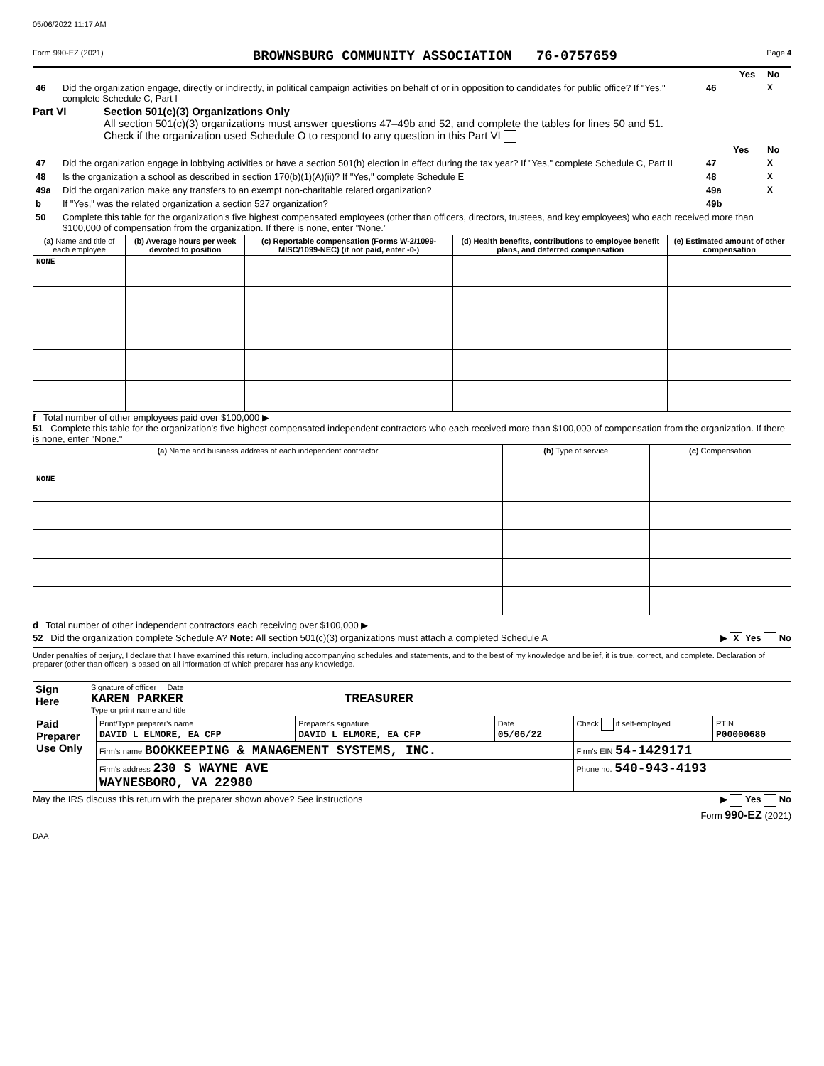05/06/2022 11:17 AM
Form 990-EZ (2021) BROWNSBURG COMMUNITY ASSOCIATION 76-0757659 Page 4
| | | | Yes | No |
| 46 | Did the organization engage, directly or indirectly, in political campaign activities on behalf of or in opposition to candidates for public office? If "Yes," complete Schedule C, Part I | 46 | | X |
Part VI Section 501(c)(3) Organizations Only
All section 501(c)(3) organizations must answer questions 47–49b and 52, and complete the tables for lines 50 and 51.
Check if the organization used Schedule O to respond to any question in this Part VI
| | | | Yes | No |
| 47 | Did the organization engage in lobbying activities or have a section 501(h) election in effect during the tax year? If "Yes," complete Schedule C, Part II | 47 | | X |
| 48 | Is the organization a school as described in section 170(b)(1)(A)(ii)? If "Yes," complete Schedule E | 48 | | X |
| 49a | Did the organization make any transfers to an exempt non-charitable related organization? | 49a | | X |
| b | If "Yes," was the related organization a section 527 organization? | 49b | | |
| 50 | Complete this table for the organization's five highest compensated employees (other than officers, directors, trustees, and key employees) who each received more than $100,000 of compensation from the organization. If there is none, enter "None." | | | |
| (a) Name and title of each employee | (b) Average hours per week devoted to position | (c) Reportable compensation (Forms W-2/1099-MISC/1099-NEC) (if not paid, enter -0-) | (d) Health benefits, contributions to employee benefit plans, and deferred compensation | (e) Estimated amount of other compensation |
| --- | --- | --- | --- | --- |
| NONE | | | | |
f Total number of other employees paid over $100,000 ▶
51 Complete this table for the organization's five highest compensated independent contractors who each received more than $100,000 of compensation from the organization. If there is none, enter "None."
| (a) Name and business address of each independent contractor | (b) Type of service | (c) Compensation |
| --- | --- | --- |
| NONE | | |
d Total number of other independent contractors each receiving over $100,000 ▶
52 Did the organization complete Schedule A? Note: All section 501(c)(3) organizations must attach a completed Schedule A ▶ X Yes No
Under penalties of perjury, I declare that I have examined this return, including accompanying schedules and statements, and to the best of my knowledge and belief, it is true, correct, and complete. Declaration of preparer (other than officer) is based on all information of which preparer has any knowledge.
| Sign Here | Signature of officer Date KAREN PARKER TREASURER Type or print name and title |
| Paid Preparer Use Only | Print/Type preparer's name DAVID L ELMORE, EA CFP | Preparer's signature DAVID L ELMORE, EA CFP | Date 05/06/22 | Check if self-employed | PTIN P00000680 |
| | Firm's name BOOKKEEPING & MANAGEMENT SYSTEMS, INC. | | | Firm's EIN 54-1429171 | |
| | Firm's address 230 S WAYNE AVE WAYNESBORO, VA 22980 | | | Phone no. 540-943-4193 | |
May the IRS discuss this return with the preparer shown above? See instructions ▶ Yes No
Form 990-EZ (2021)
DAA
CLIENT COPY